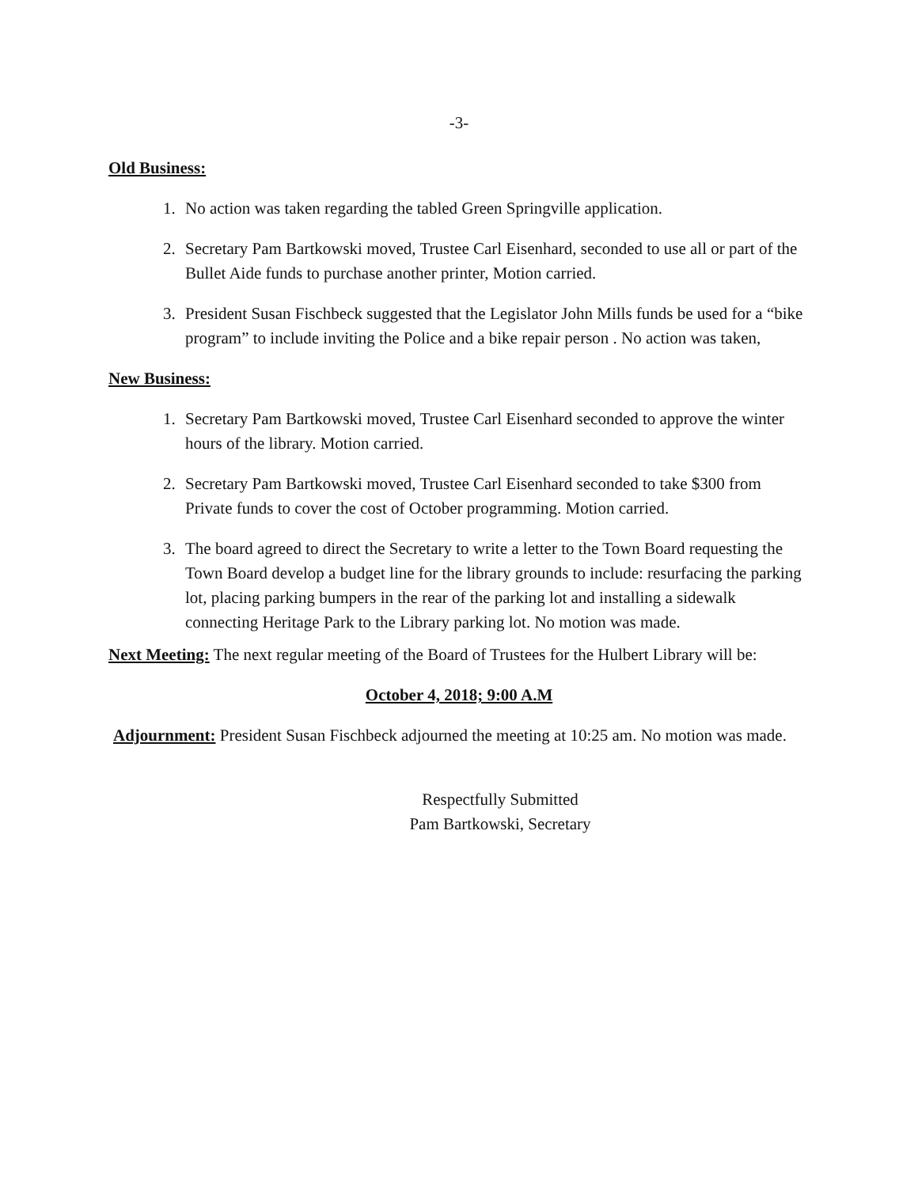-3-
Old Business:
1. No action was taken regarding the tabled Green Springville application.
2. Secretary Pam Bartkowski moved, Trustee Carl Eisenhard, seconded to use all or part of the Bullet Aide funds to purchase another printer, Motion carried.
3. President Susan Fischbeck suggested that the Legislator John Mills funds be used for a “bike program” to include inviting the Police and a bike repair person . No action was taken,
New Business:
1. Secretary Pam Bartkowski moved, Trustee Carl Eisenhard seconded to approve the winter hours of the library. Motion carried.
2. Secretary Pam Bartkowski moved, Trustee Carl Eisenhard seconded to take $300 from Private funds to cover the cost of October programming. Motion carried.
3. The board agreed to direct the Secretary to write a letter to the Town Board requesting the Town Board develop a budget line for the library grounds to include: resurfacing the parking lot, placing parking bumpers in the rear of the parking lot and installing a sidewalk connecting Heritage Park to the Library parking lot. No motion was made.
Next Meeting: The next regular meeting of the Board of Trustees for the Hulbert Library will be:
October 4, 2018; 9:00 A.M
Adjournment: President Susan Fischbeck adjourned the meeting at 10:25 am. No motion was made.
Respectfully Submitted
Pam Bartkowski, Secretary